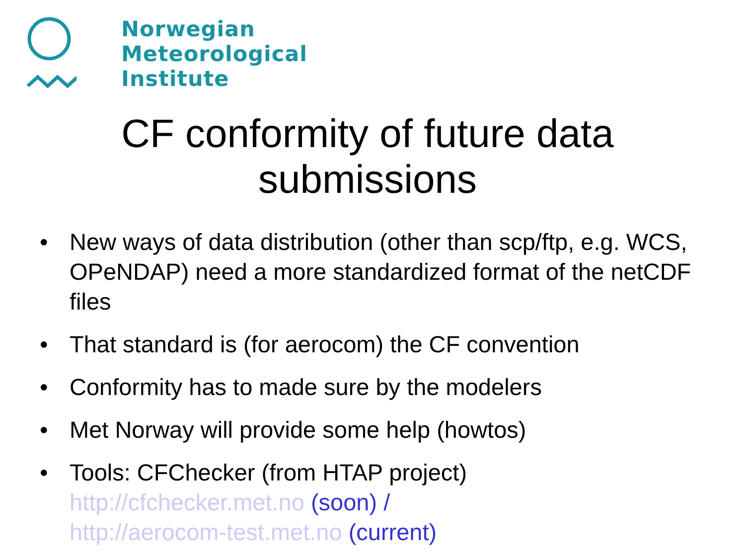Norwegian
Meteorological
Institute
CF conformity of future data submissions
• New ways of data distribution (other than scp/ftp, e.g. WCS, OPeNDAP) need a more standardized format of the netCDF files
• That standard is (for aerocom) the CF convention
• Conformity has to made sure by the modelers
• Met Norway will provide some help (howtos)
• Tools: CFChecker (from HTAP project)
http://cfchecker.met.no (soon) /
http://aerocom-test.met.no (current)